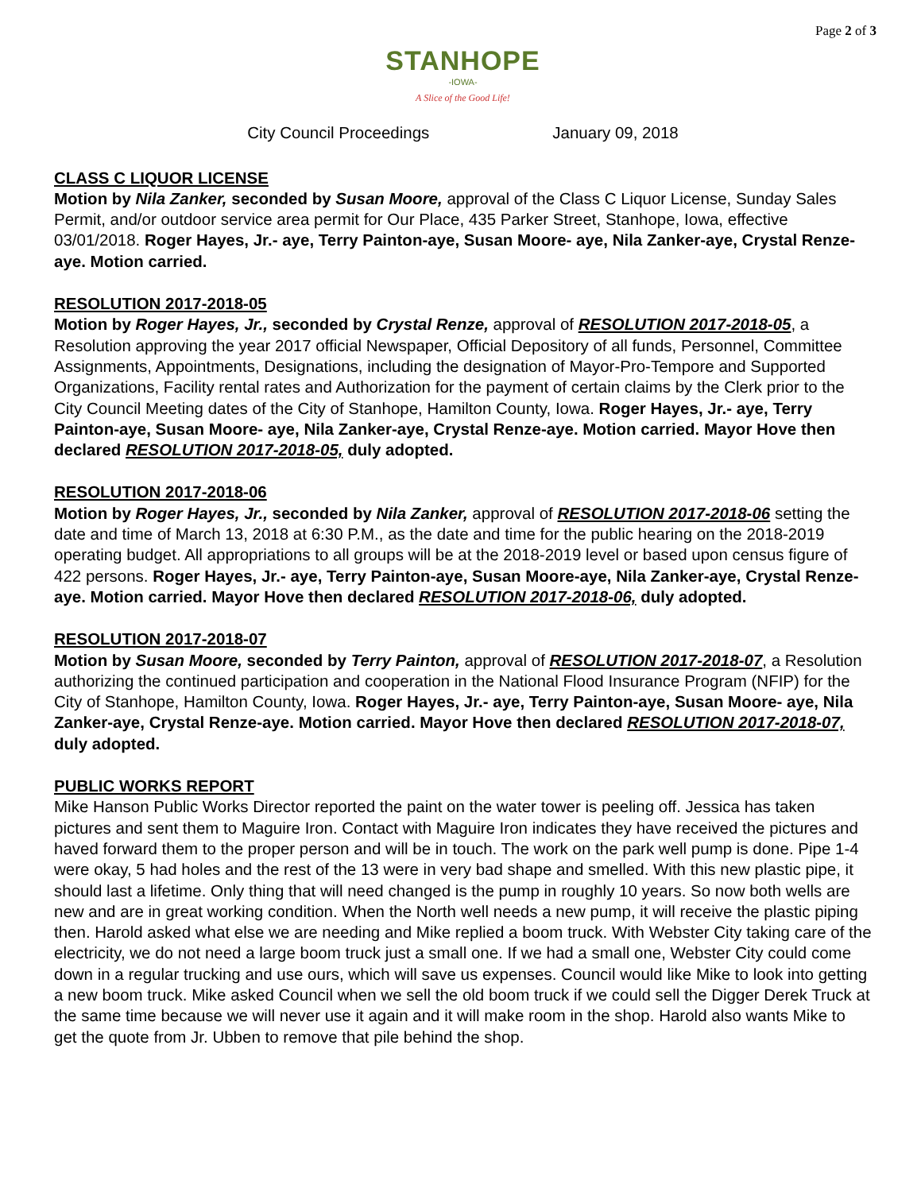Page 2 of 3
STANHOPE
-IOWA-
A Slice of the Good Life!
City Council Proceedings January 09, 2018
CLASS C LIQUOR LICENSE
Motion by Nila Zanker, seconded by Susan Moore, approval of the Class C Liquor License, Sunday Sales Permit, and/or outdoor service area permit for Our Place, 435 Parker Street, Stanhope, Iowa, effective 03/01/2018. Roger Hayes, Jr.- aye, Terry Painton-aye, Susan Moore- aye, Nila Zanker-aye, Crystal Renze-aye. Motion carried.
RESOLUTION 2017-2018-05
Motion by Roger Hayes, Jr., seconded by Crystal Renze, approval of RESOLUTION 2017-2018-05, a Resolution approving the year 2017 official Newspaper, Official Depository of all funds, Personnel, Committee Assignments, Appointments, Designations, including the designation of Mayor-Pro-Tempore and Supported Organizations, Facility rental rates and Authorization for the payment of certain claims by the Clerk prior to the City Council Meeting dates of the City of Stanhope, Hamilton County, Iowa. Roger Hayes, Jr.- aye, Terry Painton-aye, Susan Moore- aye, Nila Zanker-aye, Crystal Renze-aye. Motion carried. Mayor Hove then declared RESOLUTION 2017-2018-05, duly adopted.
RESOLUTION 2017-2018-06
Motion by Roger Hayes, Jr., seconded by Nila Zanker, approval of RESOLUTION 2017-2018-06 setting the date and time of March 13, 2018 at 6:30 P.M., as the date and time for the public hearing on the 2018-2019 operating budget. All appropriations to all groups will be at the 2018-2019 level or based upon census figure of 422 persons. Roger Hayes, Jr.- aye, Terry Painton-aye, Susan Moore-aye, Nila Zanker-aye, Crystal Renze-aye. Motion carried. Mayor Hove then declared RESOLUTION 2017-2018-06, duly adopted.
RESOLUTION 2017-2018-07
Motion by Susan Moore, seconded by Terry Painton, approval of RESOLUTION 2017-2018-07, a Resolution authorizing the continued participation and cooperation in the National Flood Insurance Program (NFIP) for the City of Stanhope, Hamilton County, Iowa. Roger Hayes, Jr.- aye, Terry Painton-aye, Susan Moore- aye, Nila Zanker-aye, Crystal Renze-aye. Motion carried. Mayor Hove then declared RESOLUTION 2017-2018-07, duly adopted.
PUBLIC WORKS REPORT
Mike Hanson Public Works Director reported the paint on the water tower is peeling off. Jessica has taken pictures and sent them to Maguire Iron. Contact with Maguire Iron indicates they have received the pictures and haved forward them to the proper person and will be in touch. The work on the park well pump is done. Pipe 1-4 were okay, 5 had holes and the rest of the 13 were in very bad shape and smelled. With this new plastic pipe, it should last a lifetime. Only thing that will need changed is the pump in roughly 10 years. So now both wells are new and are in great working condition. When the North well needs a new pump, it will receive the plastic piping then. Harold asked what else we are needing and Mike replied a boom truck. With Webster City taking care of the electricity, we do not need a large boom truck just a small one. If we had a small one, Webster City could come down in a regular trucking and use ours, which will save us expenses. Council would like Mike to look into getting a new boom truck. Mike asked Council when we sell the old boom truck if we could sell the Digger Derek Truck at the same time because we will never use it again and it will make room in the shop. Harold also wants Mike to get the quote from Jr. Ubben to remove that pile behind the shop.